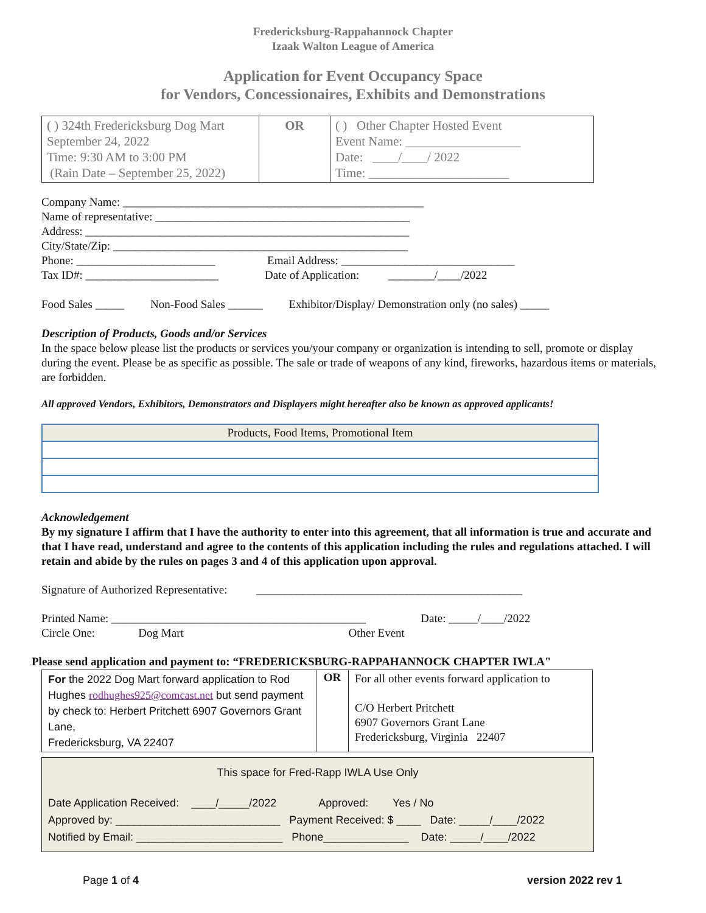Fredericksburg-Rappahannock Chapter
Izaak Walton League of America
Application for Event Occupancy Space
for Vendors, Concessionaires, Exhibits and Demonstrations
| ( ) 324th Fredericksburg Dog Mart September 24, 2022 Time: 9:30 AM to 3:00 PM (Rain Date – September 25, 2022) | OR | ( ) Other Chapter Hosted Event Event Name: __________________ Date: ____/____/ 2022 Time: ______________________ |
Company Name: ____________________________________________________
Name of representative: ____________________________________________
Address: ________________________________________________________
City/State/Zip: ___________________________________________________
Phone: ________________________ Email Address: ______________________________
Tax ID#: _______________________ Date of Application: ________/____/2022
Food Sales _____ Non-Food Sales ______ Exhibitor/Display/ Demonstration only (no sales) _____
Description of Products, Goods and/or Services
In the space below please list the products or services you/your company or organization is intending to sell, promote or display during the event. Please be as specific as possible. The sale or trade of weapons of any kind, fireworks, hazardous items or materials, are forbidden.
All approved Vendors, Exhibitors, Demonstrators and Displayers might hereafter also be known as approved applicants!
| Products, Food Items, Promotional Item |
Acknowledgement
By my signature I affirm that I have the authority to enter into this agreement, that all information is true and accurate and that I have read, understand and agree to the contents of this application including the rules and regulations attached. I will retain and abide by the rules on pages 3 and 4 of this application upon approval.
Signature of Authorized Representative: ______________________________________________
Printed Name: ____________________________________________ Date: _____/____/2022
Circle One: Dog Mart Other Event
Please send application and payment to: “FREDERICKSBURG-RAPPAHANNOCK CHAPTER IWLA"
| For the 2022 Dog Mart forward application to Rod Hughes rodhughes925@comcast.net but send payment by check to: Herbert Pritchett 6907 Governors Grant Lane, Fredericksburg, VA 22407 | OR | For all other events forward application to C/O Herbert Pritchett 6907 Governors Grant Lane Fredericksburg, Virginia 22407 |
This space for Fred-Rapp IWLA Use Only
Date Application Received: ____/_____/2022 Approved: Yes / No
Approved by: ___________________________ Payment Received: $ ____ Date: _____/____/2022
Notified by Email: ________________________ Phone______________ Date: _____/____/2022
Page 1 of 4 version 2022 rev 1